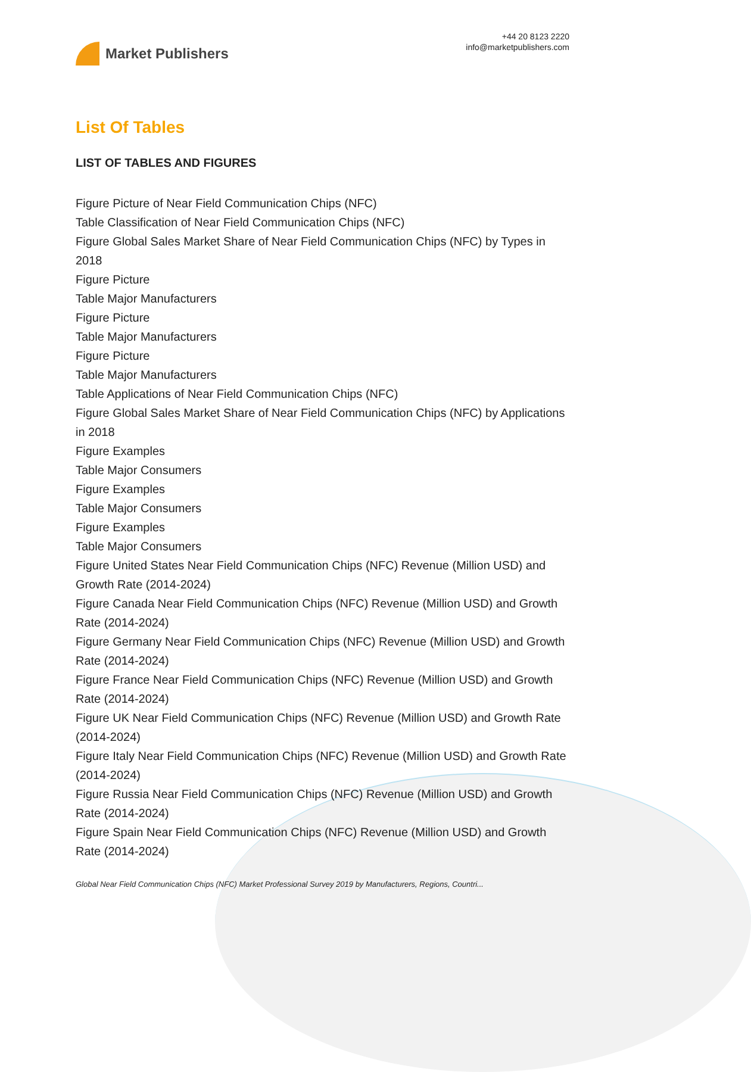Market Publishers
+44 20 8123 2220
info@marketpublishers.com
List Of Tables
LIST OF TABLES AND FIGURES
Figure Picture of Near Field Communication Chips (NFC)
Table Classification of Near Field Communication Chips (NFC)
Figure Global Sales Market Share of Near Field Communication Chips (NFC) by Types in 2018
Figure Picture
Table Major Manufacturers
Figure Picture
Table Major Manufacturers
Figure Picture
Table Major Manufacturers
Table Applications of Near Field Communication Chips (NFC)
Figure Global Sales Market Share of Near Field Communication Chips (NFC) by Applications in 2018
Figure Examples
Table Major Consumers
Figure Examples
Table Major Consumers
Figure Examples
Table Major Consumers
Figure United States Near Field Communication Chips (NFC) Revenue (Million USD) and Growth Rate (2014-2024)
Figure Canada Near Field Communication Chips (NFC) Revenue (Million USD) and Growth Rate (2014-2024)
Figure Germany Near Field Communication Chips (NFC) Revenue (Million USD) and Growth Rate (2014-2024)
Figure France Near Field Communication Chips (NFC) Revenue (Million USD) and Growth Rate (2014-2024)
Figure UK Near Field Communication Chips (NFC) Revenue (Million USD) and Growth Rate (2014-2024)
Figure Italy Near Field Communication Chips (NFC) Revenue (Million USD) and Growth Rate (2014-2024)
Figure Russia Near Field Communication Chips (NFC) Revenue (Million USD) and Growth Rate (2014-2024)
Figure Spain Near Field Communication Chips (NFC) Revenue (Million USD) and Growth Rate (2014-2024)
Global Near Field Communication Chips (NFC) Market Professional Survey 2019 by Manufacturers, Regions, Countri...